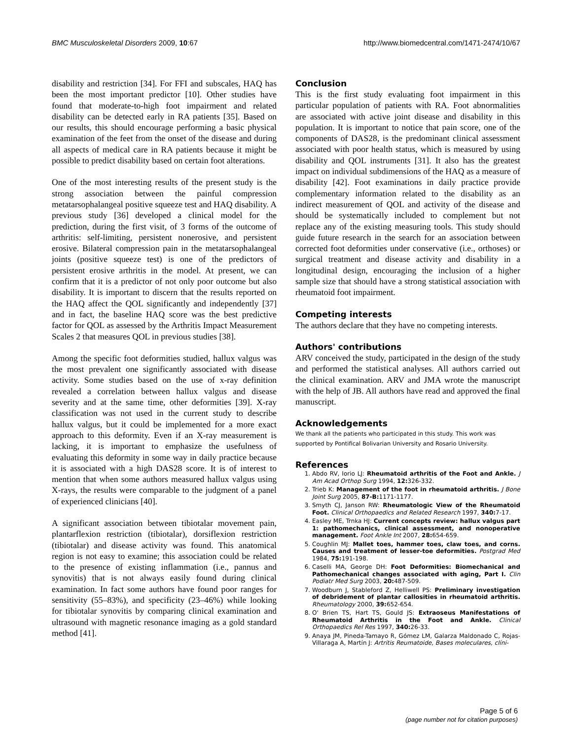BMC Musculoskeletal Disorders 2009, 10:67 http://www.biomedcentral.com/1471-2474/10/67
disability and restriction [34]. For FFI and subscales, HAQ has been the most important predictor [10]. Other studies have found that moderate-to-high foot impairment and related disability can be detected early in RA patients [35]. Based on our results, this should encourage performing a basic physical examination of the feet from the onset of the disease and during all aspects of medical care in RA patients because it might be possible to predict disability based on certain foot alterations.
One of the most interesting results of the present study is the strong association between the painful compression metatarsophalangeal positive squeeze test and HAQ disability. A previous study [36] developed a clinical model for the prediction, during the first visit, of 3 forms of the outcome of arthritis: self-limiting, persistent nonerosive, and persistent erosive. Bilateral compression pain in the metatarsophalangeal joints (positive squeeze test) is one of the predictors of persistent erosive arthritis in the model. At present, we can confirm that it is a predictor of not only poor outcome but also disability. It is important to discern that the results reported on the HAQ affect the QOL significantly and independently [37] and in fact, the baseline HAQ score was the best predictive factor for QOL as assessed by the Arthritis Impact Measurement Scales 2 that measures QOL in previous studies [38].
Among the specific foot deformities studied, hallux valgus was the most prevalent one significantly associated with disease activity. Some studies based on the use of x-ray definition revealed a correlation between hallux valgus and disease severity and at the same time, other deformities [39]. X-ray classification was not used in the current study to describe hallux valgus, but it could be implemented for a more exact approach to this deformity. Even if an X-ray measurement is lacking, it is important to emphasize the usefulness of evaluating this deformity in some way in daily practice because it is associated with a high DAS28 score. It is of interest to mention that when some authors measured hallux valgus using X-rays, the results were comparable to the judgment of a panel of experienced clinicians [40].
A significant association between tibiotalar movement pain, plantarflexion restriction (tibiotalar), dorsiflexion restriction (tibiotalar) and disease activity was found. This anatomical region is not easy to examine; this association could be related to the presence of existing inflammation (i.e., pannus and synovitis) that is not always easily found during clinical examination. In fact some authors have found poor ranges for sensitivity (55–83%), and specificity (23–46%) while looking for tibiotalar synovitis by comparing clinical examination and ultrasound with magnetic resonance imaging as a gold standard method [41].
Conclusion
This is the first study evaluating foot impairment in this particular population of patients with RA. Foot abnormalities are associated with active joint disease and disability in this population. It is important to notice that pain score, one of the components of DAS28, is the predominant clinical assessment associated with poor health status, which is measured by using disability and QOL instruments [31]. It also has the greatest impact on individual subdimensions of the HAQ as a measure of disability [42]. Foot examinations in daily practice provide complementary information related to the disability as an indirect measurement of QOL and activity of the disease and should be systematically included to complement but not replace any of the existing measuring tools. This study should guide future research in the search for an association between corrected foot deformities under conservative (i.e., orthoses) or surgical treatment and disease activity and disability in a longitudinal design, encouraging the inclusion of a higher sample size that should have a strong statistical association with rheumatoid foot impairment.
Competing interests
The authors declare that they have no competing interests.
Authors' contributions
ARV conceived the study, participated in the design of the study and performed the statistical analyses. All authors carried out the clinical examination. ARV and JMA wrote the manuscript with the help of JB. All authors have read and approved the final manuscript.
Acknowledgements
We thank all the patients who participated in this study. This work was supported by Pontifical Bolivarian University and Rosario University.
References
1. Abdo RV, Iorio LJ: Rheumatoid arthritis of the Foot and Ankle. J Am Acad Orthop Surg 1994, 12: 326-332.
2. Trieb K: Management of the foot in rheumatoid arthritis. J Bone Joint Surg 2005, 87-B: 1171-1177.
3. Smyth CJ, Janson RW: Rheumatologic View of the Rheumatoid Foot. Clinical Orthopaedics and Related Research 1997, 340: 7-17.
4. Easley ME, Trnka HJ: Current concepts review: hallux valgus part 1: pathomechanics, clinical assessment, and nonoperative management. Foot Ankle Int 2007, 28: 654-659.
5. Coughlin MJ: Mallet toes, hammer toes, claw toes, and corns. Causes and treatment of lesser-toe deformities. Postgrad Med 1984, 75: 191-198.
6. Caselli MA, George DH: Foot Deformities: Biomechanical and Pathomechanical changes associated with aging, Part I. Clin Podiatr Med Surg 2003, 20: 487-509.
7. Woodburn J, Stableford Z, Helliwell PS: Preliminary investigation of debridement of plantar callosities in rheumatoid arthritis. Rheumatology 2000, 39: 652-654.
8. O' Brien TS, Hart TS, Gould JS: Extraoseus Manifestations of Rheumatoid Arthritis in the Foot and Ankle. Clinical Orthopaedics Rel Res 1997, 340: 26-33.
9. Anaya JM, Pineda-Tamayo R, Gómez LM, Galarza Maldonado C, Rojas-Villaraga A, Martín J: Artritis Reumatoide, Bases moleculares, clíni-
Page 5 of 6
(page number not for citation purposes)